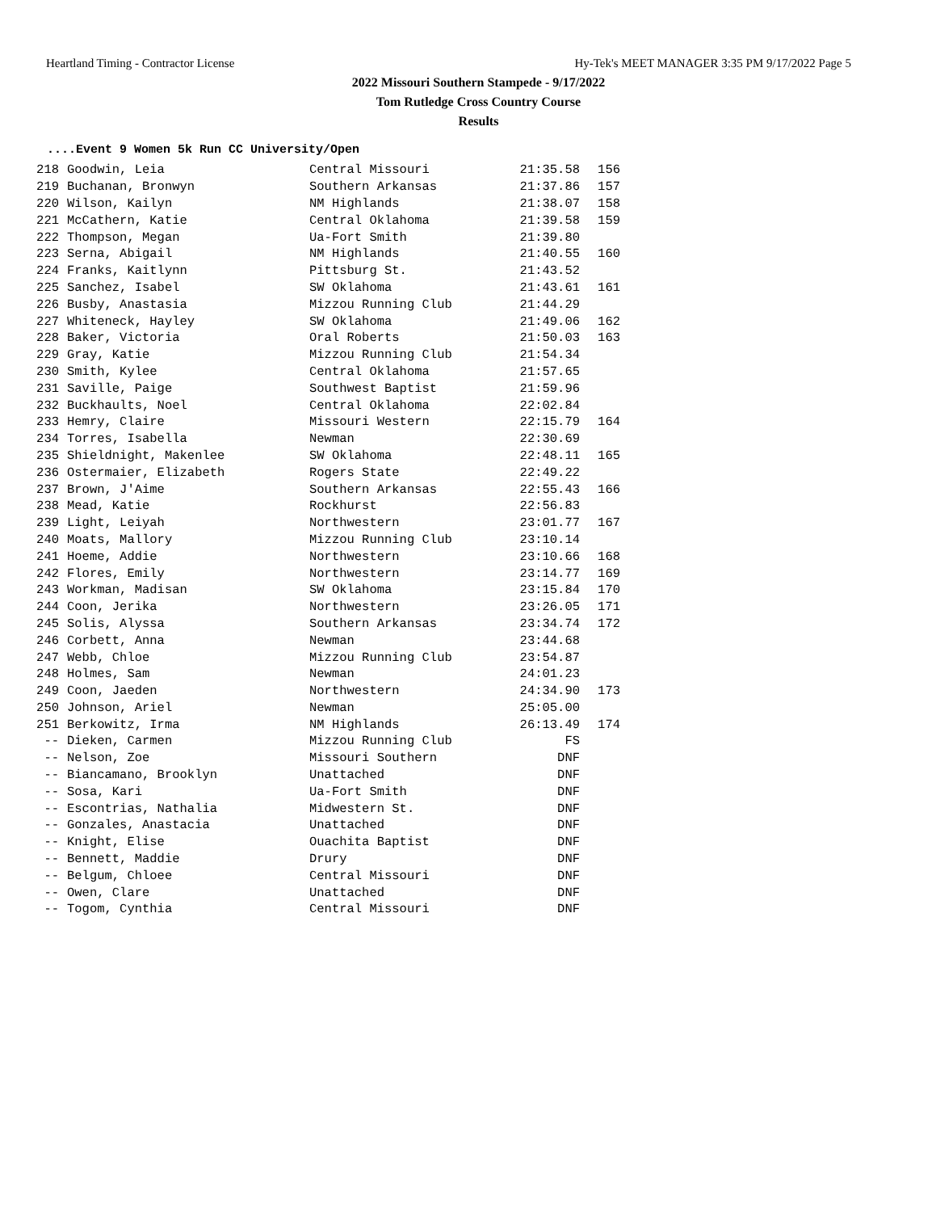Heartland Timing - Contractor License Hy-Tek's MEET MANAGER 3:35 PM 9/17/2022 Page 5
2022 Missouri Southern Stampede - 9/17/2022
Tom Rutledge Cross Country Course
Results
....Event 9 Women 5k Run CC University/Open
| 218 | Goodwin, Leia | Central Missouri | 21:35.58 | 156 |
| 219 | Buchanan, Bronwyn | Southern Arkansas | 21:37.86 | 157 |
| 220 | Wilson, Kailyn | NM Highlands | 21:38.07 | 158 |
| 221 | McCathern, Katie | Central Oklahoma | 21:39.58 | 159 |
| 222 | Thompson, Megan | Ua-Fort Smith | 21:39.80 | |
| 223 | Serna, Abigail | NM Highlands | 21:40.55 | 160 |
| 224 | Franks, Kaitlynn | Pittsburg St. | 21:43.52 | |
| 225 | Sanchez, Isabel | SW Oklahoma | 21:43.61 | 161 |
| 226 | Busby, Anastasia | Mizzou Running Club | 21:44.29 | |
| 227 | Whiteneck, Hayley | SW Oklahoma | 21:49.06 | 162 |
| 228 | Baker, Victoria | Oral Roberts | 21:50.03 | 163 |
| 229 | Gray, Katie | Mizzou Running Club | 21:54.34 | |
| 230 | Smith, Kylee | Central Oklahoma | 21:57.65 | |
| 231 | Saville, Paige | Southwest Baptist | 21:59.96 | |
| 232 | Buckhaults, Noel | Central Oklahoma | 22:02.84 | |
| 233 | Hemry, Claire | Missouri Western | 22:15.79 | 164 |
| 234 | Torres, Isabella | Newman | 22:30.69 | |
| 235 | Shieldnight, Makenlee | SW Oklahoma | 22:48.11 | 165 |
| 236 | Ostermaier, Elizabeth | Rogers State | 22:49.22 | |
| 237 | Brown, J'Aime | Southern Arkansas | 22:55.43 | 166 |
| 238 | Mead, Katie | Rockhurst | 22:56.83 | |
| 239 | Light, Leiyah | Northwestern | 23:01.77 | 167 |
| 240 | Moats, Mallory | Mizzou Running Club | 23:10.14 | |
| 241 | Hoeme, Addie | Northwestern | 23:10.66 | 168 |
| 242 | Flores, Emily | Northwestern | 23:14.77 | 169 |
| 243 | Workman, Madisan | SW Oklahoma | 23:15.84 | 170 |
| 244 | Coon, Jerika | Northwestern | 23:26.05 | 171 |
| 245 | Solis, Alyssa | Southern Arkansas | 23:34.74 | 172 |
| 246 | Corbett, Anna | Newman | 23:44.68 | |
| 247 | Webb, Chloe | Mizzou Running Club | 23:54.87 | |
| 248 | Holmes, Sam | Newman | 24:01.23 | |
| 249 | Coon, Jaeden | Northwestern | 24:34.90 | 173 |
| 250 | Johnson, Ariel | Newman | 25:05.00 | |
| 251 | Berkowitz, Irma | NM Highlands | 26:13.49 | 174 |
| -- | Dieken, Carmen | Mizzou Running Club | FS | |
| -- | Nelson, Zoe | Missouri Southern | DNF | |
| -- | Biancamano, Brooklyn | Unattached | DNF | |
| -- | Sosa, Kari | Ua-Fort Smith | DNF | |
| -- | Escontrias, Nathalia | Midwestern St. | DNF | |
| -- | Gonzales, Anastacia | Unattached | DNF | |
| -- | Knight, Elise | Ouachita Baptist | DNF | |
| -- | Bennett, Maddie | Drury | DNF | |
| -- | Belgum, Chloee | Central Missouri | DNF | |
| -- | Owen, Clare | Unattached | DNF | |
| -- | Togom, Cynthia | Central Missouri | DNF | |